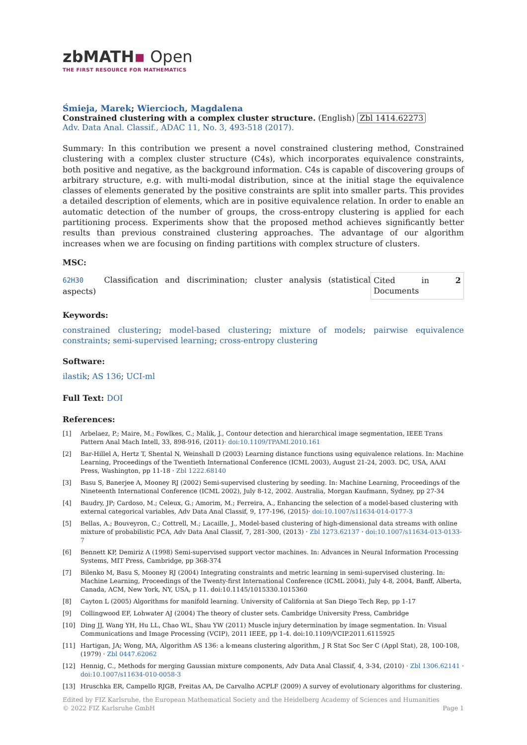zbMATH▪ Open
THE FIRST RESOURCE FOR MATHEMATICS
Śmieja, Marek; Wiercioch, Magdalena
Constrained clustering with a complex cluster structure. (English) Zbl 1414.62273
Adv. Data Anal. Classif., ADAC 11, No. 3, 493-518 (2017).
Summary: In this contribution we present a novel constrained clustering method, Constrained clustering with a complex cluster structure (C4s), which incorporates equivalence constraints, both positive and negative, as the background information. C4s is capable of discovering groups of arbitrary structure, e.g. with multi-modal distribution, since at the initial stage the equivalence classes of elements generated by the positive constraints are split into smaller parts. This provides a detailed description of elements, which are in positive equivalence relation. In order to enable an automatic detection of the number of groups, the cross-entropy clustering is applied for each partitioning process. Experiments show that the proposed method achieves significantly better results than previous constrained clustering approaches. The advantage of our algorithm increases when we are focusing on finding partitions with complex structure of clusters.
MSC:
62H30 Classification and discrimination; cluster analysis (statistical aspects) Cited in 2 Documents
Keywords:
constrained clustering; model-based clustering; mixture of models; pairwise equivalence constraints; semi-supervised learning; cross-entropy clustering
Software:
ilastik; AS 136; UCI-ml
Full Text: DOI
References:
[1] Arbelaez, P.; Maire, M.; Fowlkes, C.; Malik, J., Contour detection and hierarchical image segmentation, IEEE Trans Pattern Anal Mach Intell, 33, 898-916, (2011)· doi:10.1109/TPAMI.2010.161
[2] Bar-Hillel A, Hertz T, Shental N, Weinshall D (2003) Learning distance functions using equivalence relations. In: Machine Learning, Proceedings of the Twentieth International Conference (ICML 2003), August 21-24, 2003. DC, USA, AAAI Press, Washington, pp 11-18 · Zbl 1222.68140
[3] Basu S, Banerjee A, Mooney RJ (2002) Semi-supervised clustering by seeding. In: Machine Learning, Proceedings of the Nineteenth International Conference (ICML 2002), July 8-12, 2002. Australia, Morgan Kaufmann, Sydney, pp 27-34
[4] Baudry, JP; Cardoso, M.; Celeux, G.; Amorim, M.; Ferreira, A., Enhancing the selection of a model-based clustering with external categorical variables, Adv Data Anal Classif, 9, 177-196, (2015)· doi:10.1007/s11634-014-0177-3
[5] Bellas, A.; Bouveyron, C.; Cottrell, M.; Lacaille, J., Model-based clustering of high-dimensional data streams with online mixture of probabilistic PCA, Adv Data Anal Classif, 7, 281-300, (2013) · Zbl 1273.62137 · doi:10.1007/s11634-013-0133-7
[6] Bennett KP, Demiriz A (1998) Semi-supervised support vector machines. In: Advances in Neural Information Processing Systems, MIT Press, Cambridge, pp 368-374
[7] Bilenko M, Basu S, Mooney RJ (2004) Integrating constraints and metric learning in semi-supervised clustering. In: Machine Learning, Proceedings of the Twenty-first International Conference (ICML 2004), July 4-8, 2004, Banff, Alberta, Canada, ACM, New York, NY, USA, p 11. doi:10.1145/1015330.1015360
[8] Cayton L (2005) Algorithms for manifold learning. University of California at San Diego Tech Rep, pp 1-17
[9] Collingwood EF, Lohwater AJ (2004) The theory of cluster sets. Cambridge University Press, Cambridge
[10] Ding JJ, Wang YH, Hu LL, Chao WL, Shau YW (2011) Muscle injury determination by image segmentation. In: Visual Communications and Image Processing (VCIP), 2011 IEEE, pp 1-4. doi:10.1109/VCIP.2011.6115925
[11] Hartigan, JA; Wong, MA, Algorithm AS 136: a k-means clustering algorithm, J R Stat Soc Ser C (Appl Stat), 28, 100-108, (1979) · Zbl 0447.62062
[12] Hennig, C., Methods for merging Gaussian mixture components, Adv Data Anal Classif, 4, 3-34, (2010) · Zbl 1306.62141 · doi:10.1007/s11634-010-0058-3
[13] Hruschka ER, Campello RJGB, Freitas AA, De Carvalho ACPLF (2009) A survey of evolutionary algorithms for clustering.
Edited by FIZ Karlsruhe, the European Mathematical Society and the Heidelberg Academy of Sciences and Humanities
© 2022 FIZ Karlsruhe GmbH Page 1